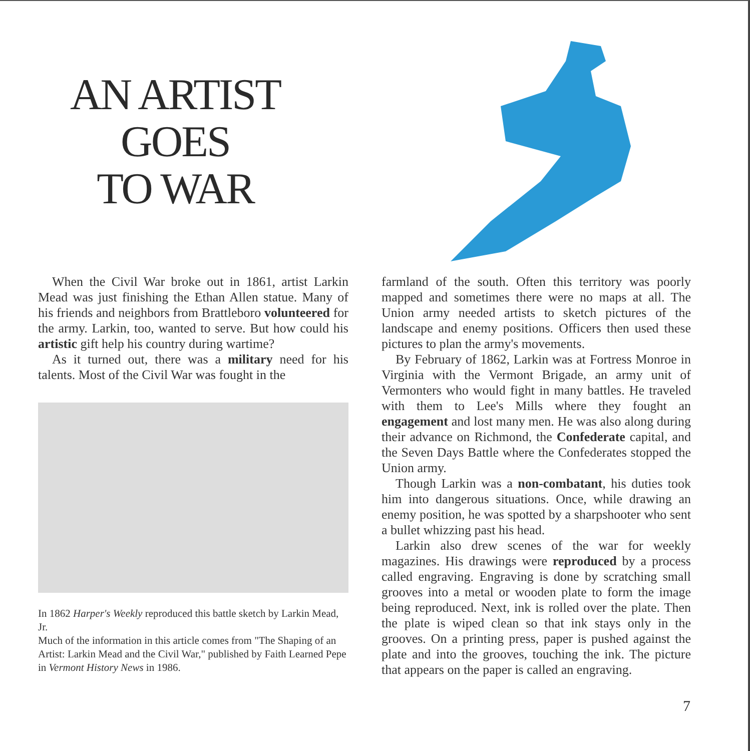AN ARTIST
GOES
TO WAR
When the Civil War broke out in 1861, artist Larkin Mead was just finishing the Ethan Allen statue. Many of his friends and neighbors from Brattleboro volunteered for the army. Larkin, too, wanted to serve. But how could his artistic gift help his country during wartime?
As it turned out, there was a military need for his talents. Most of the Civil War was fought in the
In 1862 Harper's Weekly reproduced this battle sketch by Larkin Mead, Jr.
Much of the information in this article comes from "The Shaping of an Artist: Larkin Mead and the Civil War," published by Faith Learned Pepe in Vermont History News in 1986.
farmland of the south. Often this territory was poorly mapped and sometimes there were no maps at all. The Union army needed artists to sketch pictures of the landscape and enemy positions. Officers then used these pictures to plan the army's movements.
By February of 1862, Larkin was at Fortress Monroe in Virginia with the Vermont Brigade, an army unit of Vermonters who would fight in many battles. He traveled with them to Lee's Mills where they fought an engagement and lost many men. He was also along during their advance on Richmond, the Confederate capital, and the Seven Days Battle where the Confederates stopped the Union army.
Though Larkin was a non-combatant, his duties took him into dangerous situations. Once, while drawing an enemy position, he was spotted by a sharpshooter who sent a bullet whizzing past his head.
Larkin also drew scenes of the war for weekly magazines. His drawings were reproduced by a process called engraving. Engraving is done by scratching small grooves into a metal or wooden plate to form the image being reproduced. Next, ink is rolled over the plate. Then the plate is wiped clean so that ink stays only in the grooves. On a printing press, paper is pushed against the plate and into the grooves, touching the ink. The picture that appears on the paper is called an engraving.
7